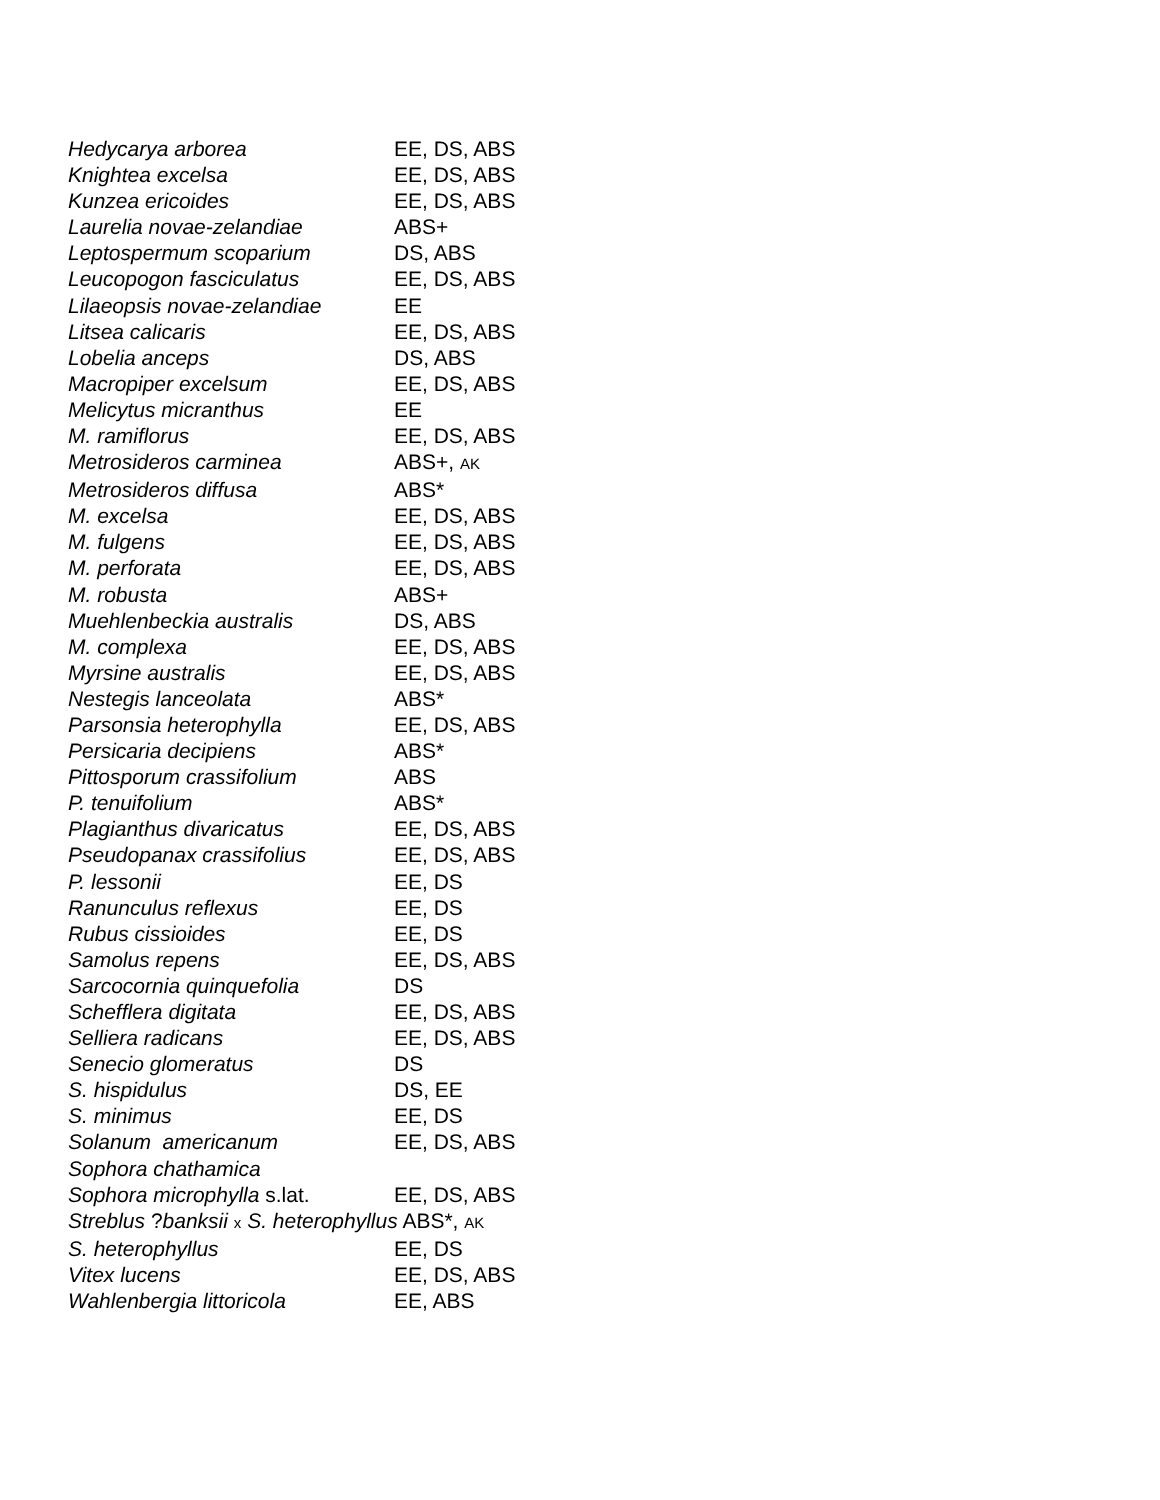| Hedycarya arborea | EE, DS, ABS |
| Knightea excelsa | EE, DS, ABS |
| Kunzea ericoides | EE, DS, ABS |
| Laurelia novae-zelandiae | ABS+ |
| Leptospermum scoparium | DS, ABS |
| Leucopogon fasciculatus | EE, DS, ABS |
| Lilaeopsis novae-zelandiae | EE |
| Litsea calicaris | EE, DS, ABS |
| Lobelia anceps | DS, ABS |
| Macropiper excelsum | EE, DS, ABS |
| Melicytus micranthus | EE |
| M. ramiflorus | EE, DS, ABS |
| Metrosideros carminea | ABS+, AK |
| Metrosideros diffusa | ABS* |
| M. excelsa | EE, DS, ABS |
| M. fulgens | EE, DS, ABS |
| M. perforata | EE, DS, ABS |
| M. robusta | ABS+ |
| Muehlenbeckia australis | DS, ABS |
| M. complexa | EE, DS, ABS |
| Myrsine australis | EE, DS, ABS |
| Nestegis lanceolata | ABS* |
| Parsonsia heterophylla | EE, DS, ABS |
| Persicaria decipiens | ABS* |
| Pittosporum crassifolium | ABS |
| P. tenuifolium | ABS* |
| Plagianthus divaricatus | EE, DS, ABS |
| Pseudopanax crassifolius | EE, DS, ABS |
| P. lessonii | EE, DS |
| Ranunculus reflexus | EE, DS |
| Rubus cissioides | EE, DS |
| Samolus repens | EE, DS, ABS |
| Sarcocornia quinquefolia | DS |
| Schefflera digitata | EE, DS, ABS |
| Selliera radicans | EE, DS, ABS |
| Senecio glomeratus | DS |
| S. hispidulus | DS, EE |
| S. minimus | EE, DS |
| Solanum americanum | EE, DS, ABS |
| Sophora chathamica | |
| Sophora microphylla s.lat. | EE, DS, ABS |
| Streblus ? banksii x S. heterophyllus ABS*, AK | |
| S. heterophyllus | EE, DS |
| Vitex lucens | EE, DS, ABS |
| Wahlenbergia littoricola | EE, ABS |